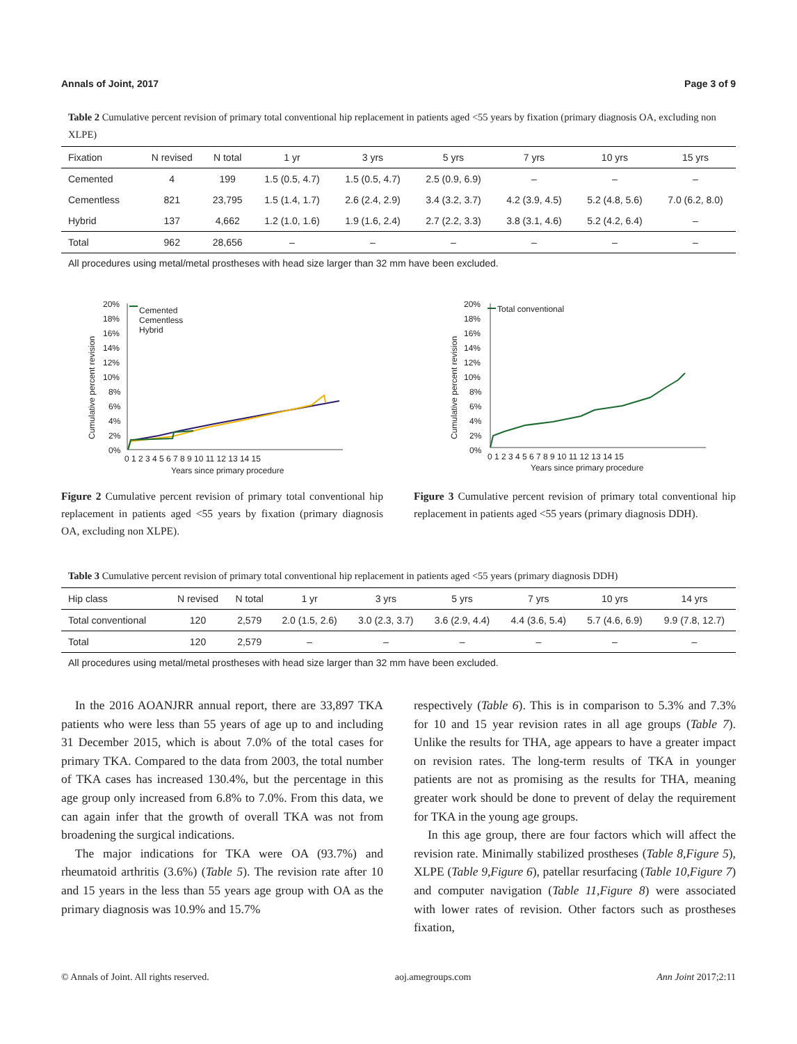Annals of Joint, 2017 Page 3 of 9
Table 2 Cumulative percent revision of primary total conventional hip replacement in patients aged <55 years by fixation (primary diagnosis OA, excluding non XLPE)
| Fixation | N revised | N total | 1 yr | 3 yrs | 5 yrs | 7 yrs | 10 yrs | 15 yrs |
| --- | --- | --- | --- | --- | --- | --- | --- | --- |
| Cemented | 4 | 199 | 1.5 (0.5, 4.7) | 1.5 (0.5, 4.7) | 2.5 (0.9, 6.9) | – | – | – |
| Cementless | 821 | 23,795 | 1.5 (1.4, 1.7) | 2.6 (2.4, 2.9) | 3.4 (3.2, 3.7) | 4.2 (3.9, 4.5) | 5.2 (4.8, 5.6) | 7.0 (6.2, 8.0) |
| Hybrid | 137 | 4,662 | 1.2 (1.0, 1.6) | 1.9 (1.6, 2.4) | 2.7 (2.2, 3.3) | 3.8 (3.1, 4.6) | 5.2 (4.2, 6.4) | – |
| Total | 962 | 28,656 | – | – | – | – | – | – |
All procedures using metal/metal prostheses with head size larger than 32 mm have been excluded.
20%
18%
16%
14%
12%
10%
8%
6%
4%
2%
0%
0 1 2 3 4 5 6 7 8 9 10 11 12 13 14 15
Years since primary procedure
Cumulative percent revision
Cemented
Cementless
Hybrid
Figure 2 Cumulative percent revision of primary total conventional hip replacement in patients aged <55 years by fixation (primary diagnosis OA, excluding non XLPE).
20%
18%
16%
14%
12%
10%
8%
6%
4%
2%
0%
0 1 2 3 4 5 6 7 8 9 10 11 12 13 14 15
Years since primary procedure
Cumulative percent revision
Total conventional
Figure 3 Cumulative percent revision of primary total conventional hip replacement in patients aged <55 years (primary diagnosis DDH).
Table 3 Cumulative percent revision of primary total conventional hip replacement in patients aged <55 years (primary diagnosis DDH)
| Hip class | N revised | N total | 1 yr | 3 yrs | 5 yrs | 7 yrs | 10 yrs | 14 yrs |
| --- | --- | --- | --- | --- | --- | --- | --- | --- |
| Total conventional | 120 | 2,579 | 2.0 (1.5, 2.6) | 3.0 (2.3, 3.7) | 3.6 (2.9, 4.4) | 4.4 (3.6, 5.4) | 5.7 (4.6, 6.9) | 9.9 (7.8, 12.7) |
| Total | 120 | 2,579 | – | – | – | – | – | – |
All procedures using metal/metal prostheses with head size larger than 32 mm have been excluded.
In the 2016 AOANJRR annual report, there are 33,897 TKA patients who were less than 55 years of age up to and including 31 December 2015, which is about 7.0% of the total cases for primary TKA. Compared to the data from 2003, the total number of TKA cases has increased 130.4%, but the percentage in this age group only increased from 6.8% to 7.0%. From this data, we can again infer that the growth of overall TKA was not from broadening the surgical indications.
The major indications for TKA were OA (93.7%) and rheumatoid arthritis (3.6%) (Table 5). The revision rate after 10 and 15 years in the less than 55 years age group with OA as the primary diagnosis was 10.9% and 15.7%
respectively (Table 6). This is in comparison to 5.3% and 7.3% for 10 and 15 year revision rates in all age groups (Table 7). Unlike the results for THA, age appears to have a greater impact on revision rates. The long-term results of TKA in younger patients are not as promising as the results for THA, meaning greater work should be done to prevent of delay the requirement for TKA in the young age groups.
In this age group, there are four factors which will affect the revision rate. Minimally stabilized prostheses (Table 8,Figure 5), XLPE (Table 9,Figure 6), patellar resurfacing (Table 10,Figure 7) and computer navigation (Table 11,Figure 8) were associated with lower rates of revision. Other factors such as prostheses fixation,
© Annals of Joint. All rights reserved. aoj.amegroups.com Ann Joint 2017;2:11